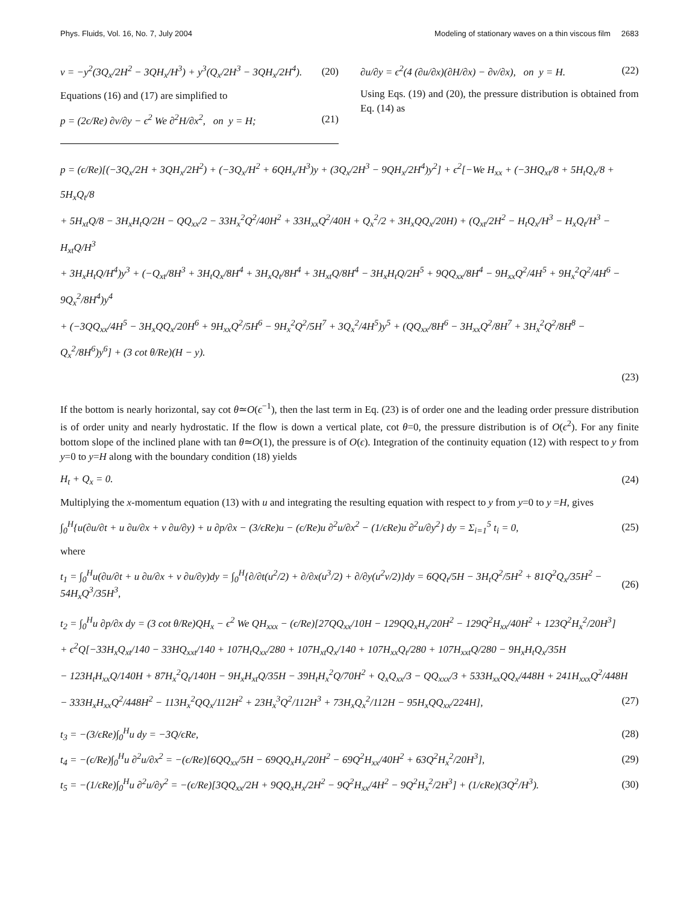Phys. Fluids, Vol. 16, No. 7, July 2004 Modeling of stationary waves on a thin viscous film 2683
v = −y<sup>2</sup>(3Q<sub>x</sub>/2H<sup>2</sup> − 3QH<sub>x</sub>/H<sup>3</sup>) + y<sup>3</sup>(Q<sub>x</sub>/2H<sup>3</sup> − 3QH<sub>x</sub>/2H<sup>4</sup>). (20)
Equations (16) and (17) are simplified to
p = (2ϵ/Re) ∂v/∂y − ϵ<sup>2</sup> We ∂<sup>2</sup>H/∂x<sup>2</sup>, on y = H; (21)
∂u/∂y = ϵ<sup>2</sup>(4 (∂u/∂x)(∂H/∂x) − ∂v/∂x), on y = H. (22)
Using Eqs. (19) and (20), the pressure distribution is obtained from Eq. (14) as
p = (ϵ/Re)[(−3Q<sub>x</sub>/2H + 3QH<sub>x</sub>/2H<sup>2</sup>) + (−3Q<sub>x</sub>/H<sup>2</sup> + 6QH<sub>x</sub>/H<sup>3</sup>)y + (3Q<sub>x</sub>/2H<sup>3</sup> − 9QH<sub>x</sub>/2H<sup>4</sup>)y<sup>2</sup>] + ϵ<sup>2</sup>[−We H<sub>xx</sub> + (−3HQ<sub>xt</sub>/8 + 5H<sub>t</sub>Q<sub>x</sub>/8 + 5H<sub>x</sub>Q<sub>t</sub>/8
+ 5H<sub>xt</sub>Q/8 − 3H<sub>x</sub>H<sub>t</sub>Q/2H − QQ<sub>xx</sub>/2 − 33H<sub>x</sub><sup>2</sup>Q<sup>2</sup>/40H<sup>2</sup> + 33H<sub>xx</sub>Q<sup>2</sup>/40H + Q<sub>x</sub><sup>2</sup>/2 + 3H<sub>x</sub>QQ<sub>x</sub>/20H) + (Q<sub>xt</sub>/2H<sup>2</sup> − H<sub>t</sub>Q<sub>x</sub>/H<sup>3</sup> − H<sub>x</sub>Q<sub>t</sub>/H<sup>3</sup> − H<sub>xt</sub>Q/H<sup>3</sup>
+ 3H<sub>x</sub>H<sub>t</sub>Q/H<sup>4</sup>)y<sup>3</sup> + (−Q<sub>xt</sub>/8H<sup>3</sup> + 3H<sub>t</sub>Q<sub>x</sub>/8H<sup>4</sup> + 3H<sub>x</sub>Q<sub>t</sub>/8H<sup>4</sup> + 3H<sub>xt</sub>Q/8H<sup>4</sup> − 3H<sub>x</sub>H<sub>t</sub>Q/2H<sup>5</sup> + 9QQ<sub>xx</sub>/8H<sup>4</sup> − 9H<sub>xx</sub>Q<sup>2</sup>/4H<sup>5</sup> + 9H<sub>x</sub><sup>2</sup>Q<sup>2</sup>/4H<sup>6</sup> − 9Q<sub>x</sub><sup>2</sup>/8H<sup>4</sup>)y<sup>4</sup>
+ (−3QQ<sub>xx</sub>/4H<sup>5</sup> − 3H<sub>x</sub>QQ<sub>x</sub>/20H<sup>6</sup> + 9H<sub>xx</sub>Q<sup>2</sup>/5H<sup>6</sup> − 9H<sub>x</sub><sup>2</sup>Q<sup>2</sup>/5H<sup>7</sup> + 3Q<sub>x</sub><sup>2</sup>/4H<sup>5</sup>)y<sup>5</sup> + (QQ<sub>xx</sub>/8H<sup>6</sup> − 3H<sub>xx</sub>Q<sup>2</sup>/8H<sup>7</sup> + 3H<sub>x</sub><sup>2</sup>Q<sup>2</sup>/8H<sup>8</sup> − Q<sub>x</sub><sup>2</sup>/8H<sup>6</sup>)y<sup>6</sup>] + (3 cot θ/Re)(H − y).
(23)
If the bottom is nearly horizontal, say cot θ≃O(ϵ<sup>−1</sup>), then the last term in Eq. (23) is of order one and the leading order pressure distribution is of order unity and nearly hydrostatic. If the flow is down a vertical plate, cot θ=0, the pressure distribution is of O(ϵ<sup>2</sup>). For any finite bottom slope of the inclined plane with tan θ≃O(1), the pressure is of O(ϵ). Integration of the continuity equation (12) with respect to y from y=0 to y=H along with the boundary condition (18) yields
H<sub>t</sub> + Q<sub>x</sub> = 0. (24)
Multiplying the x-momentum equation (13) with u and integrating the resulting equation with respect to y from y=0 to y =H, gives
∫<sub>0</sub><sup>H</sup>{u(∂u/∂t + u ∂u/∂x + v ∂u/∂y) + u ∂p/∂x − (3/ϵRe)u − (ϵ/Re)u ∂<sup>2</sup>u/∂x<sup>2</sup> − (1/ϵRe)u ∂<sup>2</sup>u/∂y<sup>2</sup>} dy = Σ<sub>i=1</sub><sup>5</sup> t<sub>i</sub> = 0, (25)
where
t<sub>1</sub> = ∫<sub>0</sub><sup>H</sup>u(∂u/∂t + u ∂u/∂x + v ∂u/∂y)dy = ∫<sub>0</sub><sup>H</sup>{∂/∂t(u<sup>2</sup>/2) + ∂/∂x(u<sup>3</sup>/2) + ∂/∂y(u<sup>2</sup>v/2)}dy = 6QQ<sub>t</sub>/5H − 3H<sub>t</sub>Q<sup>2</sup>/5H<sup>2</sup> + 81Q<sup>2</sup>Q<sub>x</sub>/35H<sup>2</sup> − 54H<sub>x</sub>Q<sup>3</sup>/35H<sup>3</sup>, (26)
t<sub>2</sub> = ∫<sub>0</sub><sup>H</sup>u ∂p/∂x dy = (3 cot θ/Re)QH<sub>x</sub> − ϵ<sup>2</sup> We QH<sub>xxx</sub> − (ϵ/Re)[27QQ<sub>xx</sub>/10H − 129QQ<sub>x</sub>H<sub>x</sub>/20H<sup>2</sup> − 129Q<sup>2</sup>H<sub>xx</sub>/40H<sup>2</sup> + 123Q<sup>2</sup>H<sub>x</sub><sup>2</sup>/20H<sup>3</sup>]
+ ϵ<sup>2</sup>Q[−33H<sub>x</sub>Q<sub>xt</sub>/140 − 33HQ<sub>xxt</sub>/140 + 107H<sub>t</sub>Q<sub>xx</sub>/280 + 107H<sub>xt</sub>Q<sub>x</sub>/140 + 107H<sub>xx</sub>Q<sub>t</sub>/280 + 107H<sub>xxt</sub>Q/280 − 9H<sub>x</sub>H<sub>t</sub>Q<sub>x</sub>/35H
− 123H<sub>t</sub>H<sub>xx</sub>Q/140H + 87H<sub>x</sub><sup>2</sup>Q<sub>t</sub>/140H − 9H<sub>x</sub>H<sub>xt</sub>Q/35H − 39H<sub>t</sub>H<sub>x</sub><sup>2</sup>Q/70H<sup>2</sup> + Q<sub>x</sub>Q<sub>xx</sub>/3 − QQ<sub>xxx</sub>/3 + 533H<sub>xx</sub>QQ<sub>x</sub>/448H + 241H<sub>xxx</sub>Q<sup>2</sup>/448H
− 333H<sub>x</sub>H<sub>xx</sub>Q<sup>2</sup>/448H<sup>2</sup> − 113H<sub>x</sub><sup>2</sup>QQ<sub>x</sub>/112H<sup>2</sup> + 23H<sub>x</sub><sup>3</sup>Q<sup>2</sup>/112H<sup>3</sup> + 73H<sub>x</sub>Q<sub>x</sub><sup>2</sup>/112H − 95H<sub>x</sub>QQ<sub>xx</sub>/224H], (27)
t<sub>3</sub> = −(3/ϵRe)∫<sub>0</sub><sup>H</sup>u dy = −3Q/ϵRe, (28)
t<sub>4</sub> = −(ϵ/Re)∫<sub>0</sub><sup>H</sup>u ∂<sup>2</sup>u/∂x<sup>2</sup> = −(ϵ/Re)[6QQ<sub>xx</sub>/5H − 69QQ<sub>x</sub>H<sub>x</sub>/20H<sup>2</sup> − 69Q<sup>2</sup>H<sub>xx</sub>/40H<sup>2</sup> + 63Q<sup>2</sup>H<sub>x</sub><sup>2</sup>/20H<sup>3</sup>], (29)
t<sub>5</sub> = −(1/ϵRe)∫<sub>0</sub><sup>H</sup>u ∂<sup>2</sup>u/∂y<sup>2</sup> = −(ϵ/Re)[3QQ<sub>xx</sub>/2H + 9QQ<sub>x</sub>H<sub>x</sub>/2H<sup>2</sup> − 9Q<sup>2</sup>H<sub>xx</sub>/4H<sup>2</sup> − 9Q<sup>2</sup>H<sub>x</sub><sup>2</sup>/2H<sup>3</sup>] + (1/ϵRe)(3Q<sup>2</sup>/H<sup>3</sup>). (30)